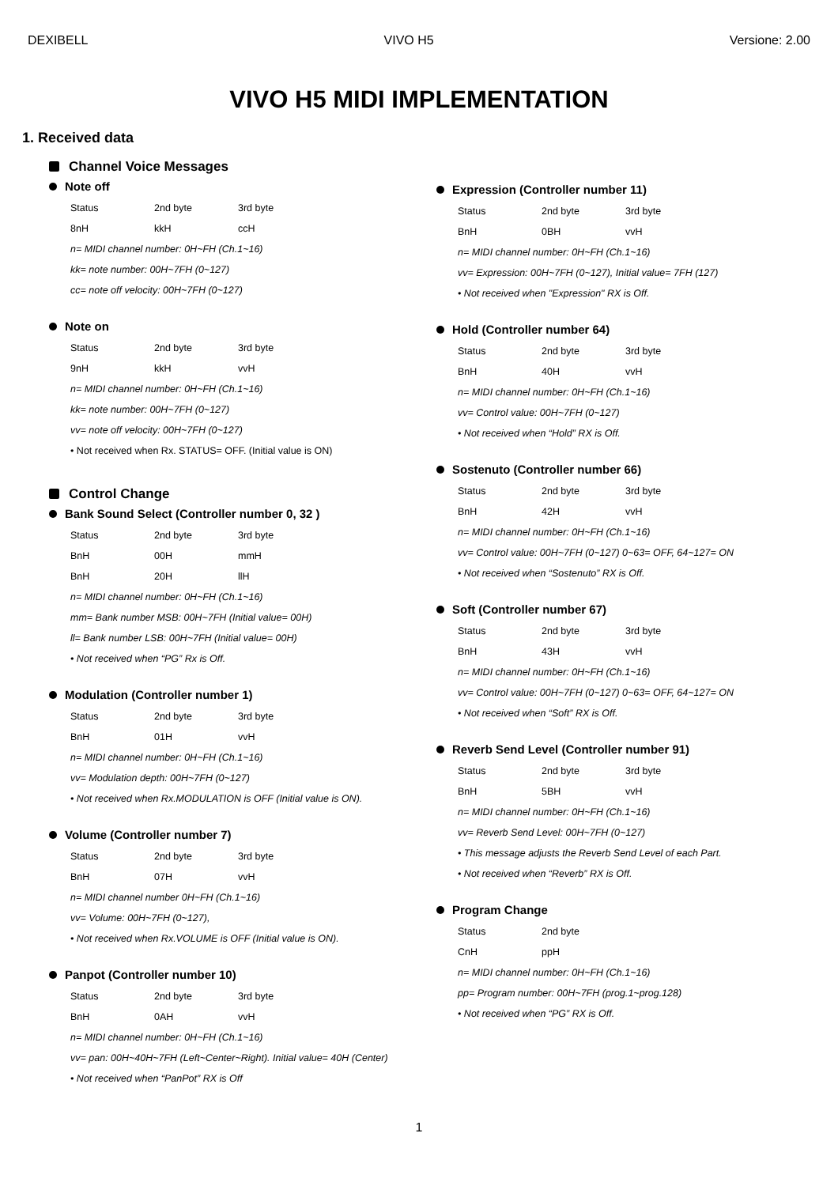DEXIBELL VIVO H5 Versione: 2.00
VIVO H5 MIDI IMPLEMENTATION
1. Received data
Channel Voice Messages
Note off
Status 2nd byte 3rd byte
8nH kkH ccH
n= MIDI channel number: 0H~FH (Ch.1~16)
kk= note number: 00H~7FH (0~127)
cc= note off velocity: 00H~7FH (0~127)
Note on
Status 2nd byte 3rd byte
9nH kkH vvH
n= MIDI channel number: 0H~FH (Ch.1~16)
kk= note number: 00H~7FH (0~127)
vv= note off velocity: 00H~7FH (0~127)
• Not received when Rx. STATUS= OFF. (Initial value is ON)
Control Change
Bank Sound Select (Controller number 0, 32 )
Status 2nd byte 3rd byte
BnH 00H mmH
BnH 20H llH
n= MIDI channel number: 0H~FH (Ch.1~16)
mm= Bank number MSB: 00H~7FH (Initial value= 00H)
ll= Bank number LSB: 00H~7FH (Initial value= 00H)
• Not received when “PG” Rx is Off.
Modulation (Controller number 1)
Status 2nd byte 3rd byte
BnH 01H vvH
n= MIDI channel number: 0H~FH (Ch.1~16)
vv= Modulation depth: 00H~7FH (0~127)
• Not received when Rx.MODULATION is OFF (Initial value is ON).
Volume (Controller number 7)
Status 2nd byte 3rd byte
BnH 07H vvH
n= MIDI channel number 0H~FH (Ch.1~16)
vv= Volume: 00H~7FH (0~127),
• Not received when Rx.VOLUME is OFF (Initial value is ON).
Panpot (Controller number 10)
Status 2nd byte 3rd byte
BnH 0AH vvH
n= MIDI channel number: 0H~FH (Ch.1~16)
vv= pan: 00H~40H~7FH (Left~Center~Right). Initial value= 40H (Center)
• Not received when “PanPot” RX is Off
Expression (Controller number 11)
Status 2nd byte 3rd byte
BnH 0BH vvH
n= MIDI channel number: 0H~FH (Ch.1~16)
vv= Expression: 00H~7FH (0~127), Initial value= 7FH (127)
• Not received when "Expression" RX is Off.
Hold (Controller number 64)
Status 2nd byte 3rd byte
BnH 40H vvH
n= MIDI channel number: 0H~FH (Ch.1~16)
vv= Control value: 00H~7FH (0~127)
• Not received when “Hold” RX is Off.
Sostenuto (Controller number 66)
Status 2nd byte 3rd byte
BnH 42H vvH
n= MIDI channel number: 0H~FH (Ch.1~16)
vv= Control value: 00H~7FH (0~127) 0~63= OFF, 64~127= ON
• Not received when “Sostenuto” RX is Off.
Soft (Controller number 67)
Status 2nd byte 3rd byte
BnH 43H vvH
n= MIDI channel number: 0H~FH (Ch.1~16)
vv= Control value: 00H~7FH (0~127) 0~63= OFF, 64~127= ON
• Not received when “Soft” RX is Off.
Reverb Send Level (Controller number 91)
Status 2nd byte 3rd byte
BnH 5BH vvH
n= MIDI channel number: 0H~FH (Ch.1~16)
vv= Reverb Send Level: 00H~7FH (0~127)
• This message adjusts the Reverb Send Level of each Part.
• Not received when “Reverb” RX is Off.
Program Change
Status 2nd byte
CnH ppH
n= MIDI channel number: 0H~FH (Ch.1~16)
pp= Program number: 00H~7FH (prog.1~prog.128)
• Not received when “PG” RX is Off.
1